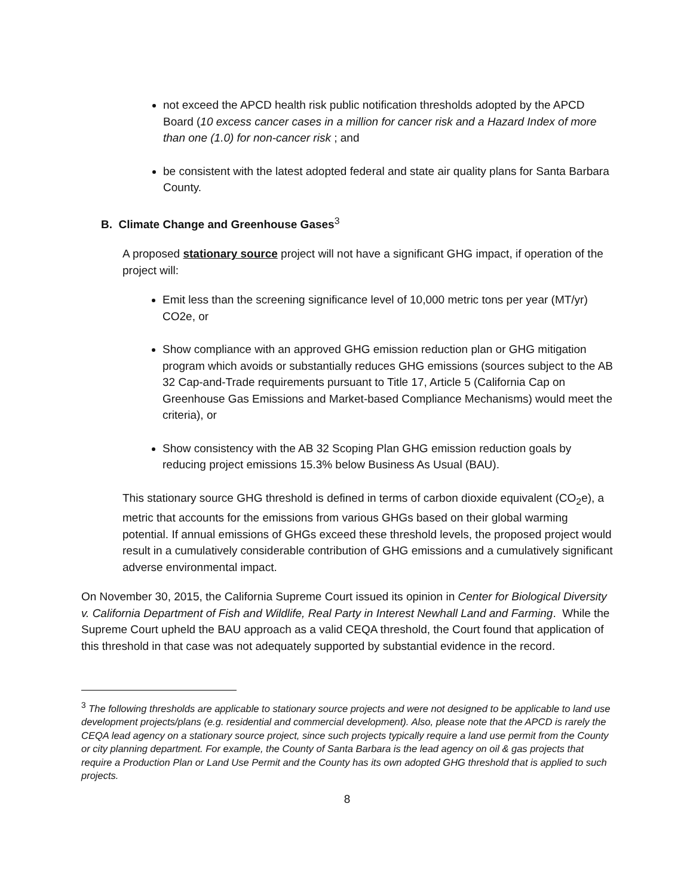not exceed the APCD health risk public notification thresholds adopted by the APCD Board (10 excess cancer cases in a million for cancer risk and a Hazard Index of more than one (1.0) for non-cancer risk ; and
be consistent with the latest adopted federal and state air quality plans for Santa Barbara County.
B. Climate Change and Greenhouse Gases<sup>3</sup>
A proposed stationary source project will not have a significant GHG impact, if operation of the project will:
Emit less than the screening significance level of 10,000 metric tons per year (MT/yr) CO2e, or
Show compliance with an approved GHG emission reduction plan or GHG mitigation program which avoids or substantially reduces GHG emissions (sources subject to the AB 32 Cap-and-Trade requirements pursuant to Title 17, Article 5 (California Cap on Greenhouse Gas Emissions and Market-based Compliance Mechanisms) would meet the criteria), or
Show consistency with the AB 32 Scoping Plan GHG emission reduction goals by reducing project emissions 15.3% below Business As Usual (BAU).
This stationary source GHG threshold is defined in terms of carbon dioxide equivalent (CO<sub>2</sub>e), a metric that accounts for the emissions from various GHGs based on their global warming potential. If annual emissions of GHGs exceed these threshold levels, the proposed project would result in a cumulatively considerable contribution of GHG emissions and a cumulatively significant adverse environmental impact.
On November 30, 2015, the California Supreme Court issued its opinion in Center for Biological Diversity v. California Department of Fish and Wildlife, Real Party in Interest Newhall Land and Farming. While the Supreme Court upheld the BAU approach as a valid CEQA threshold, the Court found that application of this threshold in that case was not adequately supported by substantial evidence in the record.
<sup>3</sup> The following thresholds are applicable to stationary source projects and were not designed to be applicable to land use development projects/plans (e.g. residential and commercial development). Also, please note that the APCD is rarely the CEQA lead agency on a stationary source project, since such projects typically require a land use permit from the County or city planning department. For example, the County of Santa Barbara is the lead agency on oil & gas projects that require a Production Plan or Land Use Permit and the County has its own adopted GHG threshold that is applied to such projects.
8